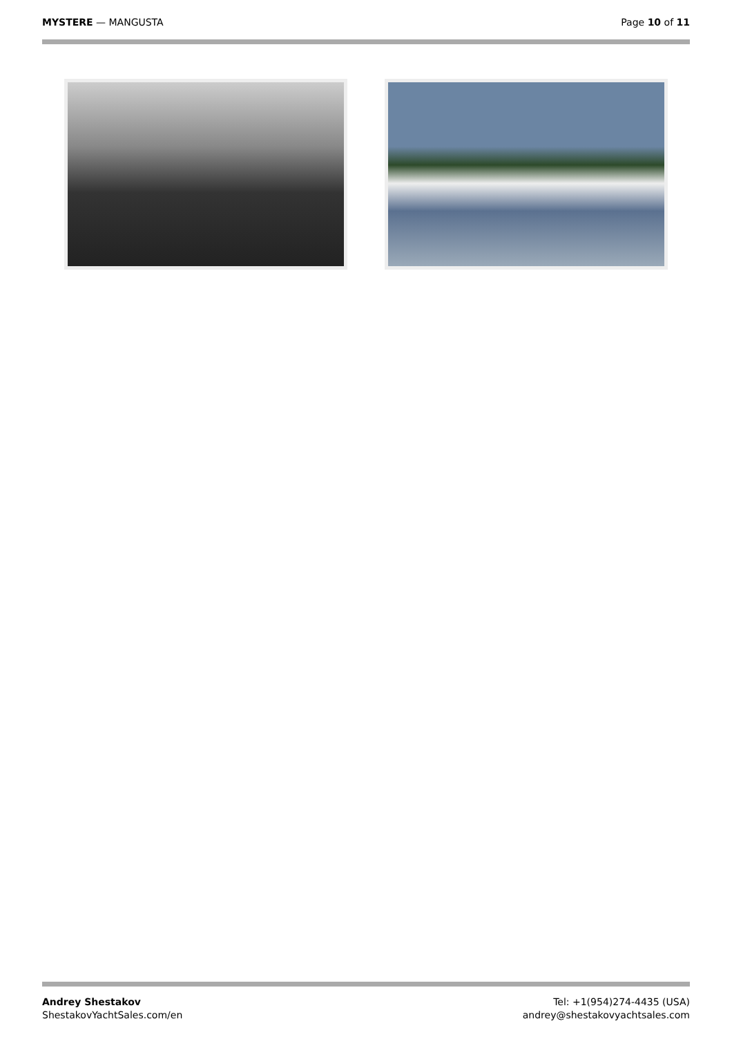MYSTERE — MANGUSTA Page 10 of 11
Andrey Shestakov
ShestakovYachtSales.com/en
Tel: +1(954)274-4435 (USA)
andrey@shestakovyachtsales.com